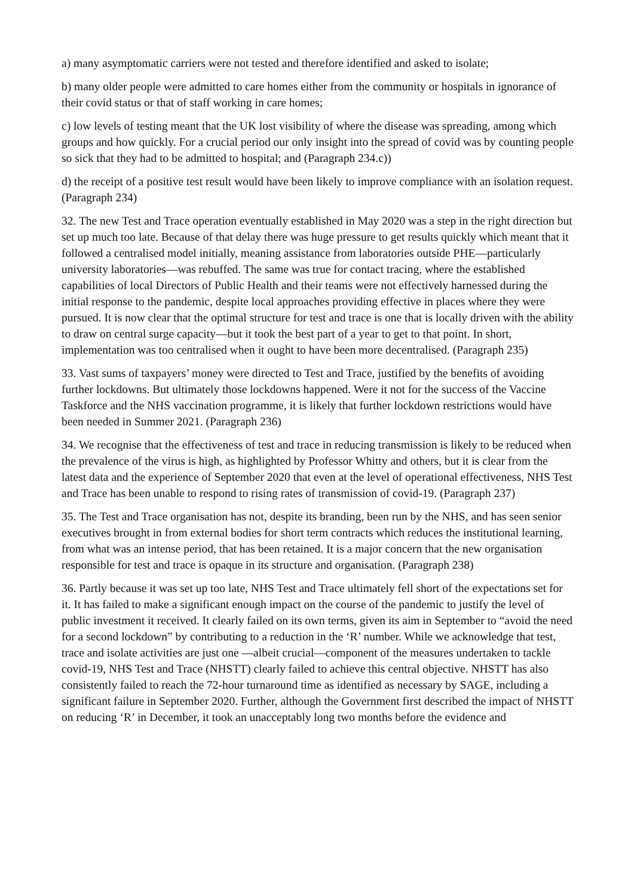a) many asymptomatic carriers were not tested and therefore identified and asked to isolate;
b) many older people were admitted to care homes either from the community or hospitals in ignorance of their covid status or that of staff working in care homes;
c) low levels of testing meant that the UK lost visibility of where the disease was spreading, among which groups and how quickly. For a crucial period our only insight into the spread of covid was by counting people so sick that they had to be admitted to hospital; and (Paragraph 234.c))
d) the receipt of a positive test result would have been likely to improve compliance with an isolation request. (Paragraph 234)
32. The new Test and Trace operation eventually established in May 2020 was a step in the right direction but set up much too late. Because of that delay there was huge pressure to get results quickly which meant that it followed a centralised model initially, meaning assistance from laboratories outside PHE—particularly university laboratories—was rebuffed. The same was true for contact tracing, where the established capabilities of local Directors of Public Health and their teams were not effectively harnessed during the initial response to the pandemic, despite local approaches providing effective in places where they were pursued. It is now clear that the optimal structure for test and trace is one that is locally driven with the ability to draw on central surge capacity—but it took the best part of a year to get to that point. In short, implementation was too centralised when it ought to have been more decentralised. (Paragraph 235)
33. Vast sums of taxpayers’ money were directed to Test and Trace, justified by the benefits of avoiding further lockdowns. But ultimately those lockdowns happened. Were it not for the success of the Vaccine Taskforce and the NHS vaccination programme, it is likely that further lockdown restrictions would have been needed in Summer 2021. (Paragraph 236)
34. We recognise that the effectiveness of test and trace in reducing transmission is likely to be reduced when the prevalence of the virus is high, as highlighted by Professor Whitty and others, but it is clear from the latest data and the experience of September 2020 that even at the level of operational effectiveness, NHS Test and Trace has been unable to respond to rising rates of transmission of covid-19. (Paragraph 237)
35. The Test and Trace organisation has not, despite its branding, been run by the NHS, and has seen senior executives brought in from external bodies for short term contracts which reduces the institutional learning, from what was an intense period, that has been retained. It is a major concern that the new organisation responsible for test and trace is opaque in its structure and organisation. (Paragraph 238)
36. Partly because it was set up too late, NHS Test and Trace ultimately fell short of the expectations set for it. It has failed to make a significant enough impact on the course of the pandemic to justify the level of public investment it received. It clearly failed on its own terms, given its aim in September to “avoid the need for a second lockdown” by contributing to a reduction in the ‘R’ number. While we acknowledge that test, trace and isolate activities are just one —albeit crucial—component of the measures undertaken to tackle covid-19, NHS Test and Trace (NHSTT) clearly failed to achieve this central objective. NHSTT has also consistently failed to reach the 72-hour turnaround time as identified as necessary by SAGE, including a significant failure in September 2020. Further, although the Government first described the impact of NHSTT on reducing ‘R’ in December, it took an unacceptably long two months before the evidence and